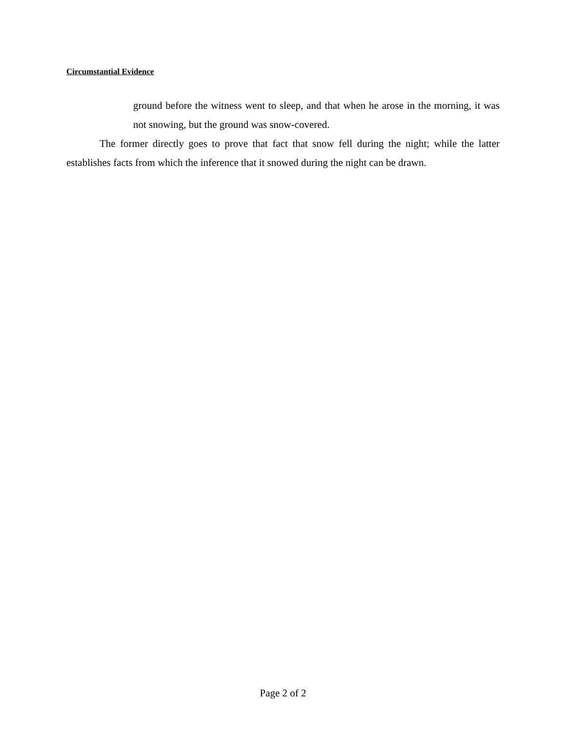Circumstantial Evidence
ground before the witness went to sleep, and that when he arose in the morning, it was not snowing, but the ground was snow-covered.
The former directly goes to prove that fact that snow fell during the night; while the latter establishes facts from which the inference that it snowed during the night can be drawn.
Page 2 of 2